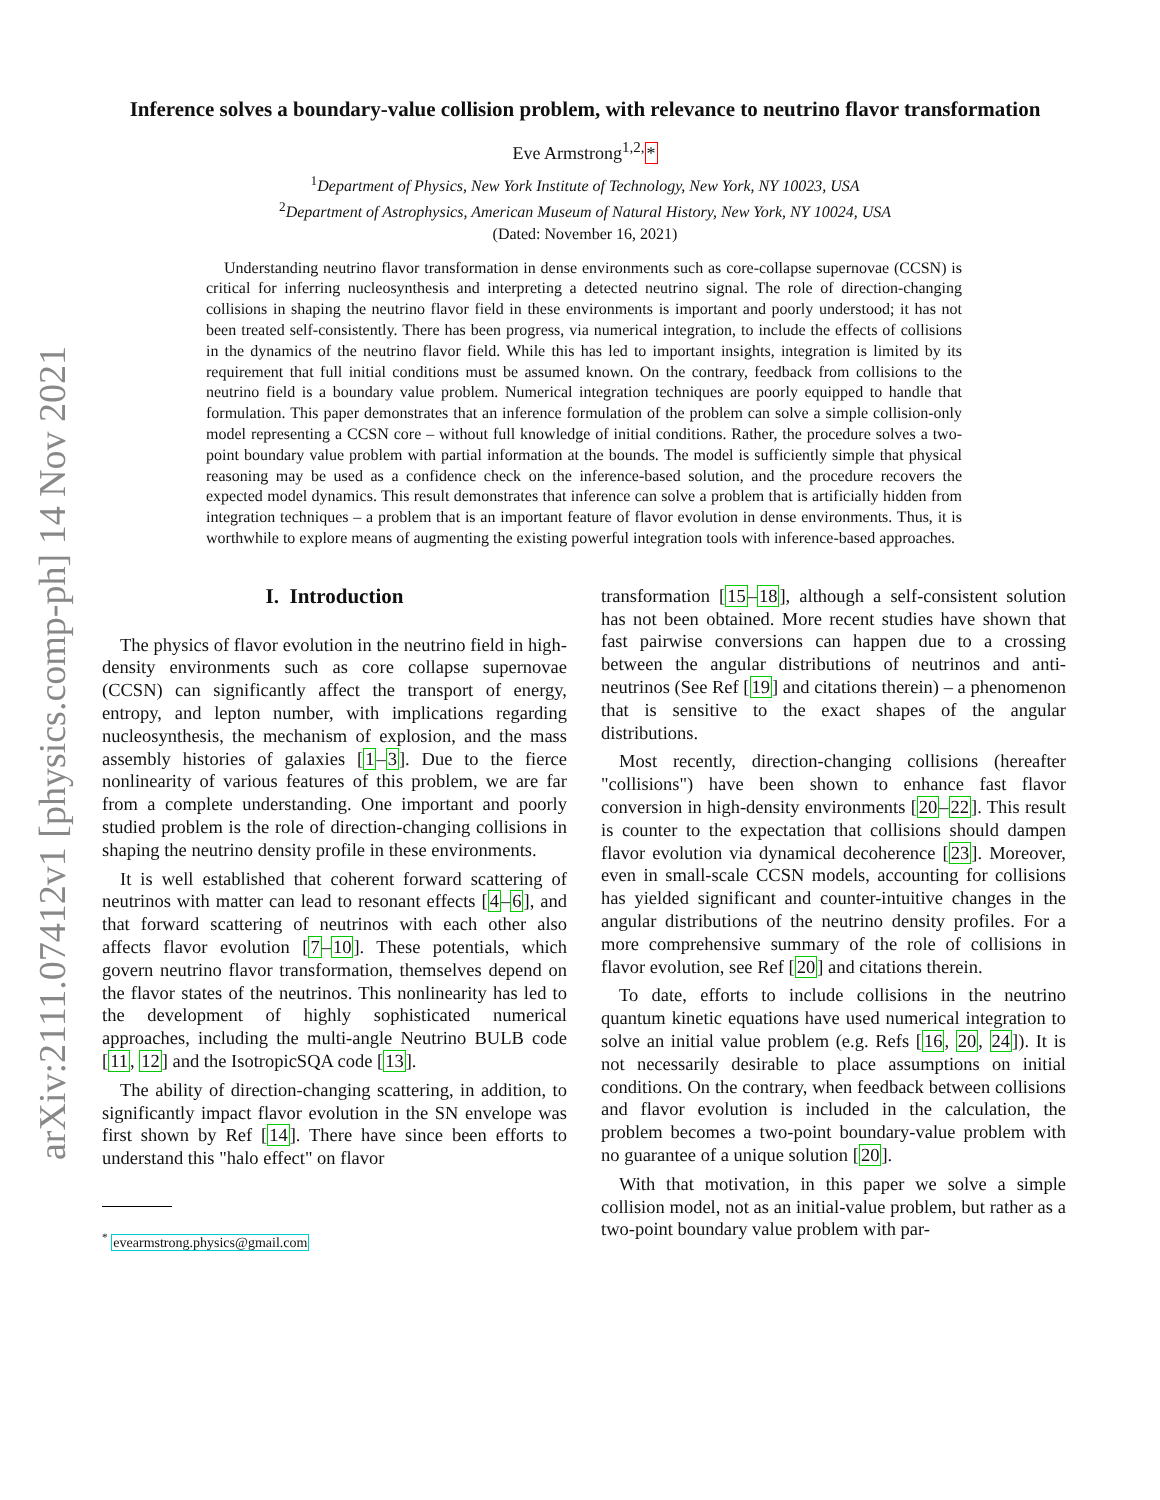arXiv:2111.07412v1 [physics.comp-ph] 14 Nov 2021
Inference solves a boundary-value collision problem, with relevance to neutrino flavor transformation
Eve Armstrong<sup>1,2,</sup>*
<sup>1</sup> Department of Physics, New York Institute of Technology, New York, NY 10023, USA
<sup>2</sup> Department of Astrophysics, American Museum of Natural History, New York, NY 10024, USA
(Dated: November 16, 2021)
Understanding neutrino flavor transformation in dense environments such as core-collapse supernovae (CCSN) is critical for inferring nucleosynthesis and interpreting a detected neutrino signal. The role of direction-changing collisions in shaping the neutrino flavor field in these environments is important and poorly understood; it has not been treated self-consistently. There has been progress, via numerical integration, to include the effects of collisions in the dynamics of the neutrino flavor field. While this has led to important insights, integration is limited by its requirement that full initial conditions must be assumed known. On the contrary, feedback from collisions to the neutrino field is a boundary value problem. Numerical integration techniques are poorly equipped to handle that formulation. This paper demonstrates that an inference formulation of the problem can solve a simple collision-only model representing a CCSN core – without full knowledge of initial conditions. Rather, the procedure solves a two-point boundary value problem with partial information at the bounds. The model is sufficiently simple that physical reasoning may be used as a confidence check on the inference-based solution, and the procedure recovers the expected model dynamics. This result demonstrates that inference can solve a problem that is artificially hidden from integration techniques – a problem that is an important feature of flavor evolution in dense environments. Thus, it is worthwhile to explore means of augmenting the existing powerful integration tools with inference-based approaches.
I. Introduction
The physics of flavor evolution in the neutrino field in high-density environments such as core collapse supernovae (CCSN) can significantly affect the transport of energy, entropy, and lepton number, with implications regarding nucleosynthesis, the mechanism of explosion, and the mass assembly histories of galaxies [1–3]. Due to the fierce nonlinearity of various features of this problem, we are far from a complete understanding. One important and poorly studied problem is the role of direction-changing collisions in shaping the neutrino density profile in these environments.
It is well established that coherent forward scattering of neutrinos with matter can lead to resonant effects [4–6], and that forward scattering of neutrinos with each other also affects flavor evolution [7–10]. These potentials, which govern neutrino flavor transformation, themselves depend on the flavor states of the neutrinos. This nonlinearity has led to the development of highly sophisticated numerical approaches, including the multi-angle Neutrino BULB code [11, 12] and the IsotropicSQA code [13].
The ability of direction-changing scattering, in addition, to significantly impact flavor evolution in the SN envelope was first shown by Ref [14]. There have since been efforts to understand this "halo effect" on flavor
<sup>*</sup> evearmstrong.physics@gmail.com
transformation [15–18], although a self-consistent solution has not been obtained. More recent studies have shown that fast pairwise conversions can happen due to a crossing between the angular distributions of neutrinos and anti-neutrinos (See Ref [19] and citations therein) – a phenomenon that is sensitive to the exact shapes of the angular distributions.
Most recently, direction-changing collisions (hereafter "collisions") have been shown to enhance fast flavor conversion in high-density environments [20–22]. This result is counter to the expectation that collisions should dampen flavor evolution via dynamical decoherence [23]. Moreover, even in small-scale CCSN models, accounting for collisions has yielded significant and counter-intuitive changes in the angular distributions of the neutrino density profiles. For a more comprehensive summary of the role of collisions in flavor evolution, see Ref [20] and citations therein.
To date, efforts to include collisions in the neutrino quantum kinetic equations have used numerical integration to solve an initial value problem (e.g. Refs [16, 20, 24]). It is not necessarily desirable to place assumptions on initial conditions. On the contrary, when feedback between collisions and flavor evolution is included in the calculation, the problem becomes a two-point boundary-value problem with no guarantee of a unique solution [20].
With that motivation, in this paper we solve a simple collision model, not as an initial-value problem, but rather as a two-point boundary value problem with par-